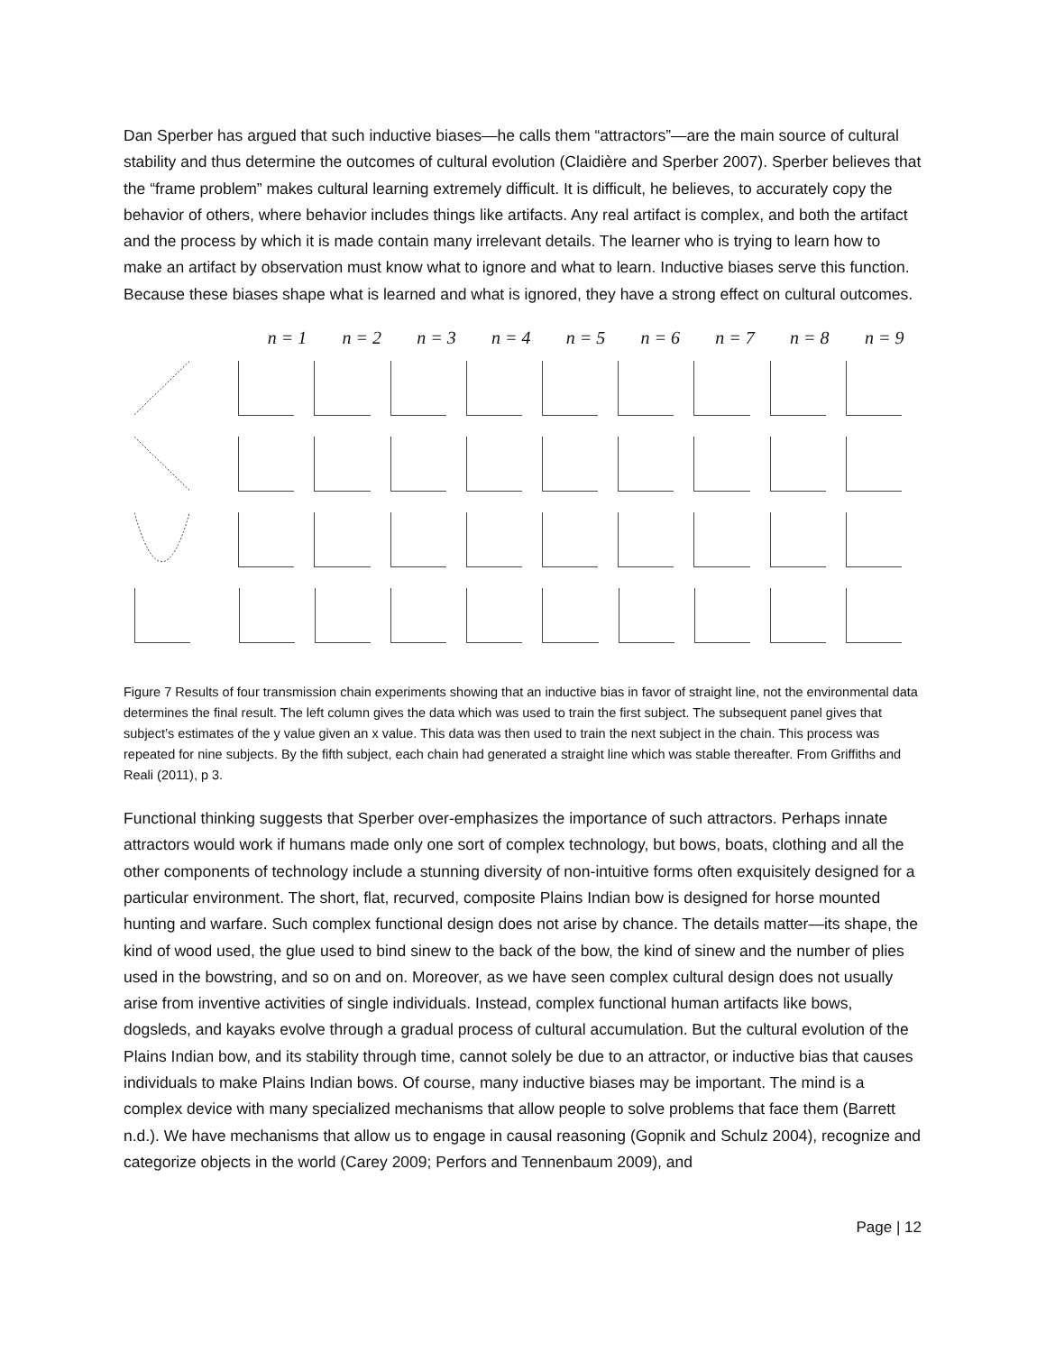Dan Sperber has argued that such inductive biases—he calls them “attractors”—are the main source of cultural stability and thus determine the outcomes of cultural evolution (Claidière and Sperber 2007). Sperber believes that the “frame problem” makes cultural learning extremely difficult. It is difficult, he believes, to accurately copy the behavior of others, where behavior includes things like artifacts. Any real artifact is complex, and both the artifact and the process by which it is made contain many irrelevant details. The learner who is trying to learn how to make an artifact by observation must know what to ignore and what to learn. Inductive biases serve this function. Because these biases shape what is learned and what is ignored, they have a strong effect on cultural outcomes.
n = 1 n = 2 n = 3 n = 4 n = 5 n = 6 n = 7 n = 8 n = 9
Figure 7 Results of four transmission chain experiments showing that an inductive bias in favor of straight line, not the environmental data determines the final result. The left column gives the data which was used to train the first subject. The subsequent panel gives that subject’s estimates of the y value given an x value. This data was then used to train the next subject in the chain. This process was repeated for nine subjects. By the fifth subject, each chain had generated a straight line which was stable thereafter. From Griffiths and Reali (2011), p 3.
Functional thinking suggests that Sperber over-emphasizes the importance of such attractors. Perhaps innate attractors would work if humans made only one sort of complex technology, but bows, boats, clothing and all the other components of technology include a stunning diversity of non-intuitive forms often exquisitely designed for a particular environment. The short, flat, recurved, composite Plains Indian bow is designed for horse mounted hunting and warfare. Such complex functional design does not arise by chance. The details matter—its shape, the kind of wood used, the glue used to bind sinew to the back of the bow, the kind of sinew and the number of plies used in the bowstring, and so on and on. Moreover, as we have seen complex cultural design does not usually arise from inventive activities of single individuals. Instead, complex functional human artifacts like bows, dogsleds, and kayaks evolve through a gradual process of cultural accumulation. But the cultural evolution of the Plains Indian bow, and its stability through time, cannot solely be due to an attractor, or inductive bias that causes individuals to make Plains Indian bows. Of course, many inductive biases may be important. The mind is a complex device with many specialized mechanisms that allow people to solve problems that face them (Barrett n.d.). We have mechanisms that allow us to engage in causal reasoning (Gopnik and Schulz 2004), recognize and categorize objects in the world (Carey 2009; Perfors and Tennenbaum 2009), and
Page | 12